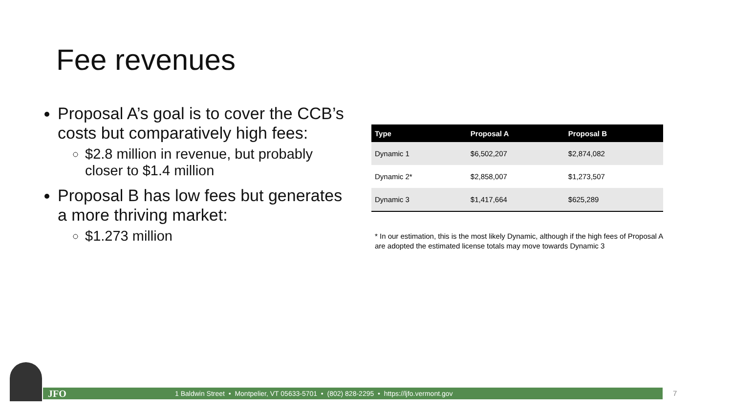Fee revenues
Proposal A’s goal is to cover the CCB’s costs but comparatively high fees:
$2.8 million in revenue, but probably closer to $1.4 million
Proposal B has low fees but generates a more thriving market:
$1.273 million
| Type | Proposal A | Proposal B |
| --- | --- | --- |
| Dynamic 1 | $6,502,207 | $2,874,082 |
| Dynamic 2* | $2,858,007 | $1,273,507 |
| Dynamic 3 | $1,417,664 | $625,289 |
* In our estimation, this is the most likely Dynamic, although if the high fees of Proposal A are adopted the estimated license totals may move towards Dynamic 3
JFO 1 Baldwin Street • Montpelier, VT 05633-5701 • (802) 828-2295 • https://ljfo.vermont.gov 7